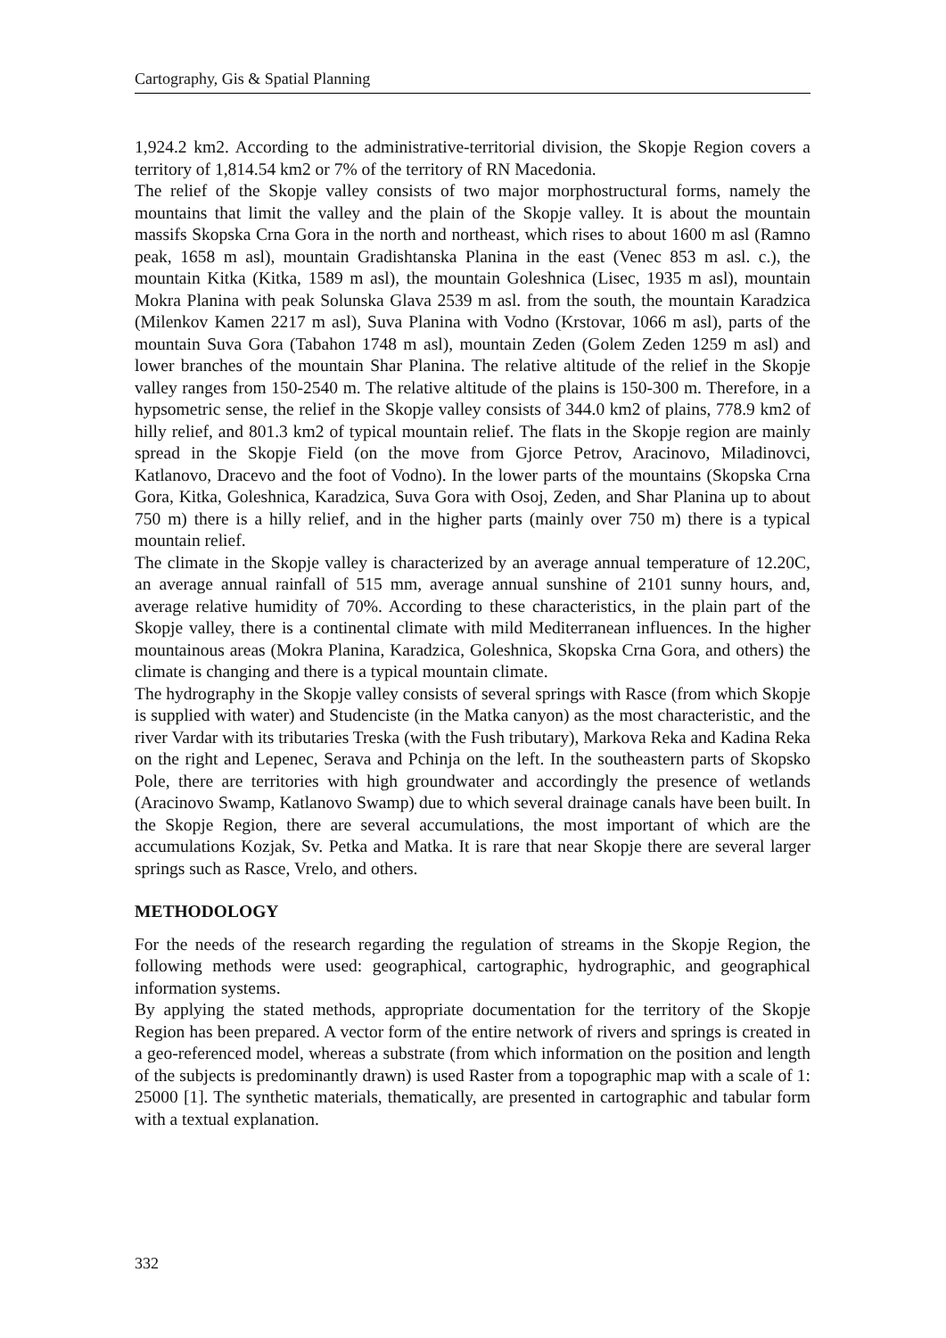Cartography, Gis & Spatial Planning
1,924.2 km2. According to the administrative-territorial division, the Skopje Region covers a territory of 1,814.54 km2 or 7% of the territory of RN Macedonia.
The relief of the Skopje valley consists of two major morphostructural forms, namely the mountains that limit the valley and the plain of the Skopje valley. It is about the mountain massifs Skopska Crna Gora in the north and northeast, which rises to about 1600 m asl (Ramno peak, 1658 m asl), mountain Gradishtanska Planina in the east (Venec 853 m asl. c.), the mountain Kitka (Kitka, 1589 m asl), the mountain Goleshnica (Lisec, 1935 m asl), mountain Mokra Planina with peak Solunska Glava 2539 m asl. from the south, the mountain Karadzica (Milenkov Kamen 2217 m asl), Suva Planina with Vodno (Krstovar, 1066 m asl), parts of the mountain Suva Gora (Tabahon 1748 m asl), mountain Zeden (Golem Zeden 1259 m asl) and lower branches of the mountain Shar Planina. The relative altitude of the relief in the Skopje valley ranges from 150-2540 m. The relative altitude of the plains is 150-300 m. Therefore, in a hypsometric sense, the relief in the Skopje valley consists of 344.0 km2 of plains, 778.9 km2 of hilly relief, and 801.3 km2 of typical mountain relief. The flats in the Skopje region are mainly spread in the Skopje Field (on the move from Gjorce Petrov, Aracinovo, Miladinovci, Katlanovo, Dracevo and the foot of Vodno). In the lower parts of the mountains (Skopska Crna Gora, Kitka, Goleshnica, Karadzica, Suva Gora with Osoj, Zeden, and Shar Planina up to about 750 m) there is a hilly relief, and in the higher parts (mainly over 750 m) there is a typical mountain relief.
The climate in the Skopje valley is characterized by an average annual temperature of 12.20C, an average annual rainfall of 515 mm, average annual sunshine of 2101 sunny hours, and, average relative humidity of 70%. According to these characteristics, in the plain part of the Skopje valley, there is a continental climate with mild Mediterranean influences. In the higher mountainous areas (Mokra Planina, Karadzica, Goleshnica, Skopska Crna Gora, and others) the climate is changing and there is a typical mountain climate.
The hydrography in the Skopje valley consists of several springs with Rasce (from which Skopje is supplied with water) and Studenciste (in the Matka canyon) as the most characteristic, and the river Vardar with its tributaries Treska (with the Fush tributary), Markova Reka and Kadina Reka on the right and Lepenec, Serava and Pchinja on the left. In the southeastern parts of Skopsko Pole, there are territories with high groundwater and accordingly the presence of wetlands (Aracinovo Swamp, Katlanovo Swamp) due to which several drainage canals have been built. In the Skopje Region, there are several accumulations, the most important of which are the accumulations Kozjak, Sv. Petka and Matka. It is rare that near Skopje there are several larger springs such as Rasce, Vrelo, and others.
METHODOLOGY
For the needs of the research regarding the regulation of streams in the Skopje Region, the following methods were used: geographical, cartographic, hydrographic, and geographical information systems.
By applying the stated methods, appropriate documentation for the territory of the Skopje Region has been prepared. A vector form of the entire network of rivers and springs is created in a geo-referenced model, whereas a substrate (from which information on the position and length of the subjects is predominantly drawn) is used Raster from a topographic map with a scale of 1: 25000 [1]. The synthetic materials, thematically, are presented in cartographic and tabular form with a textual explanation.
332